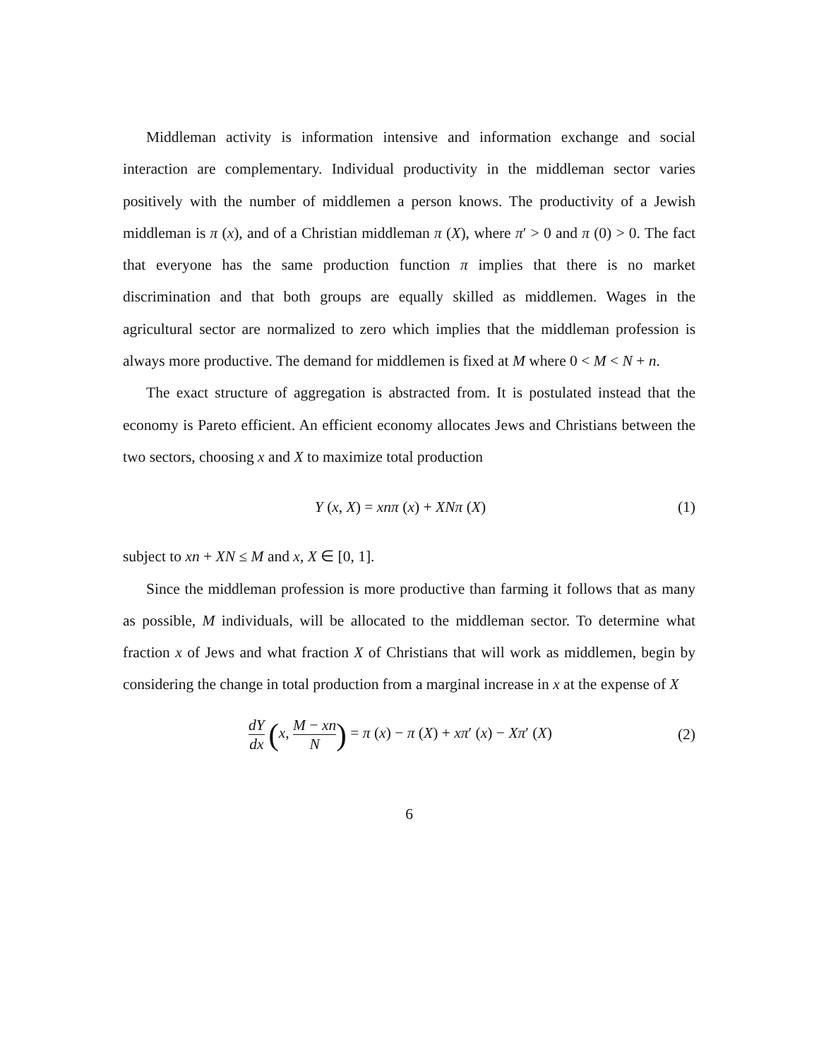Middleman activity is information intensive and information exchange and social interaction are complementary. Individual productivity in the middleman sector varies positively with the number of middlemen a person knows. The productivity of a Jewish middleman is π (x), and of a Christian middleman π (X), where π′ > 0 and π (0) > 0. The fact that everyone has the same production function π implies that there is no market discrimination and that both groups are equally skilled as middlemen. Wages in the agricultural sector are normalized to zero which implies that the middleman profession is always more productive. The demand for middlemen is fixed at M where 0 < M < N + n.
The exact structure of aggregation is abstracted from. It is postulated instead that the economy is Pareto efficient. An efficient economy allocates Jews and Christians between the two sectors, choosing x and X to maximize total production
Y (x, X) = xnπ (x) + XNπ (X) (1)
subject to xn + XN ≤ M and x, X ∈ [0, 1].
Since the middleman profession is more productive than farming it follows that as many as possible, M individuals, will be allocated to the middleman sector. To determine what fraction x of Jews and what fraction X of Christians that will work as middlemen, begin by considering the change in total production from a marginal increase in x at the expense of X
dY dx (x, M − xn N) = π (x) − π (X) + xπ′ (x) − Xπ′ (X)
(2)
6